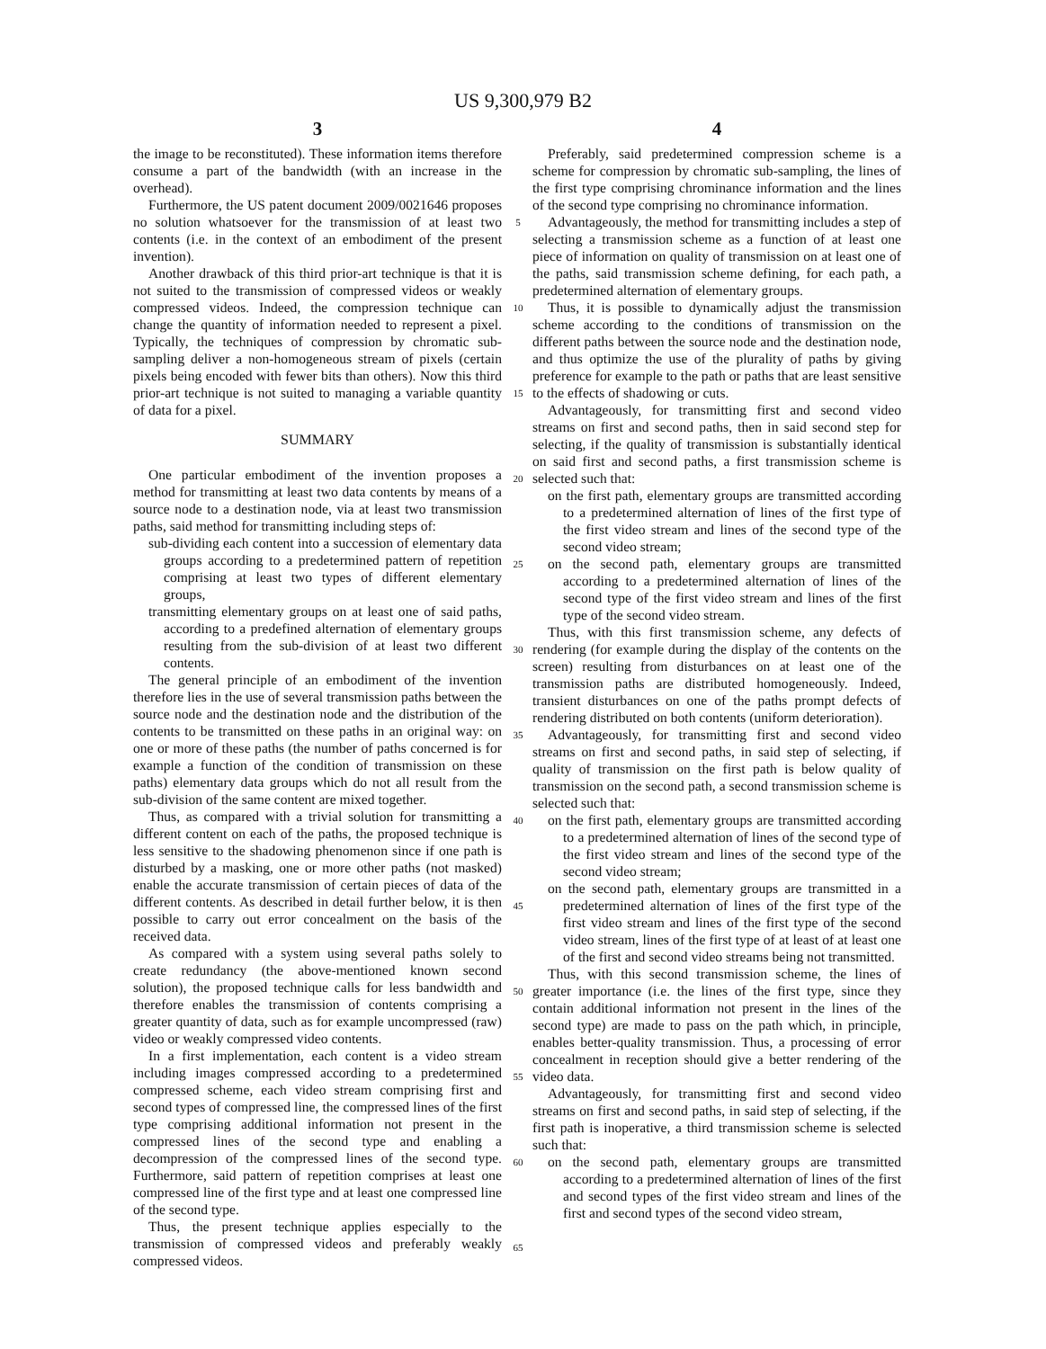US 9,300,979 B2
3
the image to be reconstituted). These information items therefore consume a part of the bandwidth (with an increase in the overhead).
Furthermore, the US patent document 2009/0021646 proposes no solution whatsoever for the transmission of at least two contents (i.e. in the context of an embodiment of the present invention).
Another drawback of this third prior-art technique is that it is not suited to the transmission of compressed videos or weakly compressed videos. Indeed, the compression technique can change the quantity of information needed to represent a pixel. Typically, the techniques of compression by chromatic sub-sampling deliver a non-homogeneous stream of pixels (certain pixels being encoded with fewer bits than others). Now this third prior-art technique is not suited to managing a variable quantity of data for a pixel.
SUMMARY
One particular embodiment of the invention proposes a method for transmitting at least two data contents by means of a source node to a destination node, via at least two transmission paths, said method for transmitting including steps of:
sub-dividing each content into a succession of elementary data groups according to a predetermined pattern of repetition comprising at least two types of different elementary groups,
transmitting elementary groups on at least one of said paths, according to a predefined alternation of elementary groups resulting from the sub-division of at least two different contents.
The general principle of an embodiment of the invention therefore lies in the use of several transmission paths between the source node and the destination node and the distribution of the contents to be transmitted on these paths in an original way: on one or more of these paths (the number of paths concerned is for example a function of the condition of transmission on these paths) elementary data groups which do not all result from the sub-division of the same content are mixed together.
Thus, as compared with a trivial solution for transmitting a different content on each of the paths, the proposed technique is less sensitive to the shadowing phenomenon since if one path is disturbed by a masking, one or more other paths (not masked) enable the accurate transmission of certain pieces of data of the different contents. As described in detail further below, it is then possible to carry out error concealment on the basis of the received data.
As compared with a system using several paths solely to create redundancy (the above-mentioned known second solution), the proposed technique calls for less bandwidth and therefore enables the transmission of contents comprising a greater quantity of data, such as for example uncompressed (raw) video or weakly compressed video contents.
In a first implementation, each content is a video stream including images compressed according to a predetermined compressed scheme, each video stream comprising first and second types of compressed line, the compressed lines of the first type comprising additional information not present in the compressed lines of the second type and enabling a decompression of the compressed lines of the second type. Furthermore, said pattern of repetition comprises at least one compressed line of the first type and at least one compressed line of the second type.
Thus, the present technique applies especially to the transmission of compressed videos and preferably weakly compressed videos.
5
10
15
20
25
30
35
40
45
50
55
60
65
4
Preferably, said predetermined compression scheme is a scheme for compression by chromatic sub-sampling, the lines of the first type comprising chrominance information and the lines of the second type comprising no chrominance information.
Advantageously, the method for transmitting includes a step of selecting a transmission scheme as a function of at least one piece of information on quality of transmission on at least one of the paths, said transmission scheme defining, for each path, a predetermined alternation of elementary groups.
Thus, it is possible to dynamically adjust the transmission scheme according to the conditions of transmission on the different paths between the source node and the destination node, and thus optimize the use of the plurality of paths by giving preference for example to the path or paths that are least sensitive to the effects of shadowing or cuts.
Advantageously, for transmitting first and second video streams on first and second paths, then in said second step for selecting, if the quality of transmission is substantially identical on said first and second paths, a first transmission scheme is selected such that:
on the first path, elementary groups are transmitted according to a predetermined alternation of lines of the first type of the first video stream and lines of the second type of the second video stream;
on the second path, elementary groups are transmitted according to a predetermined alternation of lines of the second type of the first video stream and lines of the first type of the second video stream.
Thus, with this first transmission scheme, any defects of rendering (for example during the display of the contents on the screen) resulting from disturbances on at least one of the transmission paths are distributed homogeneously. Indeed, transient disturbances on one of the paths prompt defects of rendering distributed on both contents (uniform deterioration).
Advantageously, for transmitting first and second video streams on first and second paths, in said step of selecting, if quality of transmission on the first path is below quality of transmission on the second path, a second transmission scheme is selected such that:
on the first path, elementary groups are transmitted according to a predetermined alternation of lines of the second type of the first video stream and lines of the second type of the second video stream;
on the second path, elementary groups are transmitted in a predetermined alternation of lines of the first type of the first video stream and lines of the first type of the second video stream, lines of the first type of at least of at least one of the first and second video streams being not transmitted.
Thus, with this second transmission scheme, the lines of greater importance (i.e. the lines of the first type, since they contain additional information not present in the lines of the second type) are made to pass on the path which, in principle, enables better-quality transmission. Thus, a processing of error concealment in reception should give a better rendering of the video data.
Advantageously, for transmitting first and second video streams on first and second paths, in said step of selecting, if the first path is inoperative, a third transmission scheme is selected such that:
on the second path, elementary groups are transmitted according to a predetermined alternation of lines of the first and second types of the first video stream and lines of the first and second types of the second video stream,